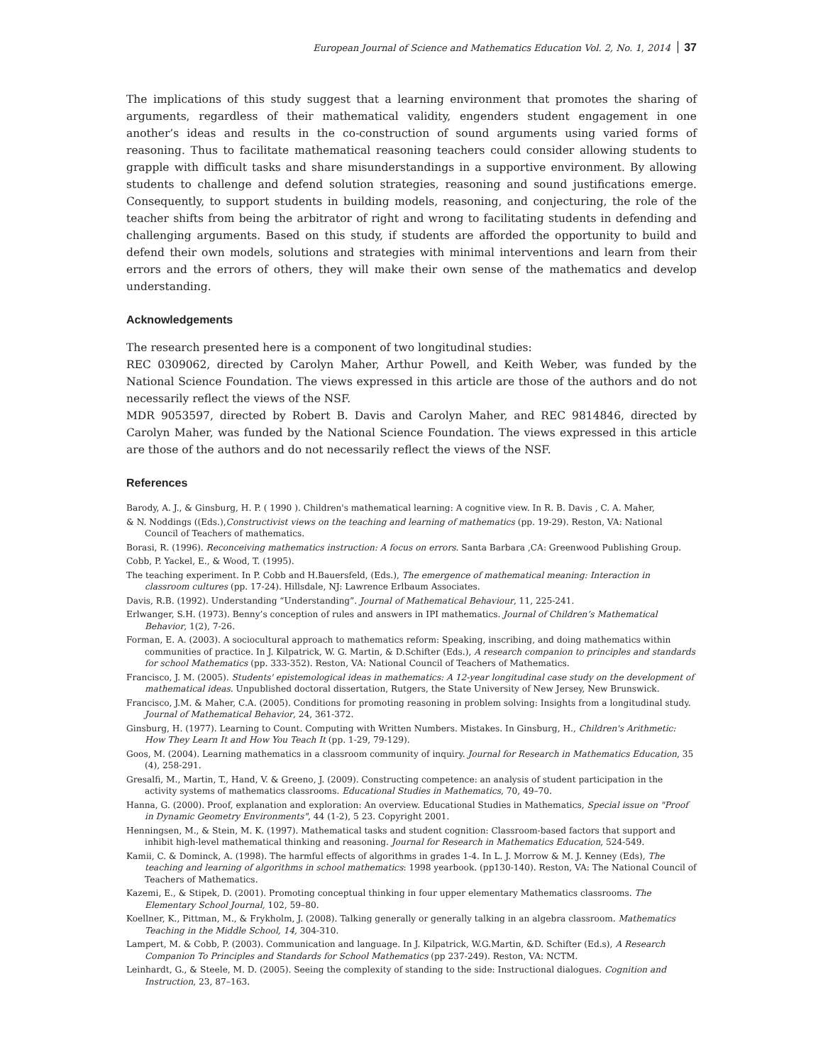European Journal of Science and Mathematics Education Vol. 2, No. 1, 2014 37
The implications of this study suggest that a learning environment that promotes the sharing of arguments, regardless of their mathematical validity, engenders student engagement in one another’s ideas and results in the co-construction of sound arguments using varied forms of reasoning. Thus to facilitate mathematical reasoning teachers could consider allowing students to grapple with difficult tasks and share misunderstandings in a supportive environment. By allowing students to challenge and defend solution strategies, reasoning and sound justifications emerge. Consequently, to support students in building models, reasoning, and conjecturing, the role of the teacher shifts from being the arbitrator of right and wrong to facilitating students in defending and challenging arguments. Based on this study, if students are afforded the opportunity to build and defend their own models, solutions and strategies with minimal interventions and learn from their errors and the errors of others, they will make their own sense of the mathematics and develop understanding.
Acknowledgements
The research presented here is a component of two longitudinal studies:
REC 0309062, directed by Carolyn Maher, Arthur Powell, and Keith Weber, was funded by the National Science Foundation. The views expressed in this article are those of the authors and do not necessarily reflect the views of the NSF.
MDR 9053597, directed by Robert B. Davis and Carolyn Maher, and REC 9814846, directed by Carolyn Maher, was funded by the National Science Foundation. The views expressed in this article are those of the authors and do not necessarily reflect the views of the NSF.
References
Barody, A. J., & Ginsburg, H. P. ( 1990 ). Children's mathematical learning: A cognitive view. In R. B. Davis , C. A. Maher,
& N. Noddings ((Eds.),Constructivist views on the teaching and learning of mathematics (pp. 19-29). Reston, VA: National Council of Teachers of mathematics.
Borasi, R. (1996). Reconceiving mathematics instruction: A focus on errors. Santa Barbara ,CA: Greenwood Publishing Group.
Cobb, P. Yackel, E., & Wood, T. (1995).
The teaching experiment. In P. Cobb and H.Bauersfeld, (Eds.), The emergence of mathematical meaning: Interaction in classroom cultures (pp. 17-24). Hillsdale, NJ: Lawrence Erlbaum Associates.
Davis, R.B. (1992). Understanding “Understanding”. Journal of Mathematical Behaviour, 11, 225-241.
Erlwanger, S.H. (1973). Benny’s conception of rules and answers in IPI mathematics. Journal of Children’s Mathematical Behavior, 1(2), 7-26.
Forman, E. A. (2003). A sociocultural approach to mathematics reform: Speaking, inscribing, and doing mathematics within communities of practice. In J. Kilpatrick, W. G. Martin, & D.Schifter (Eds.), A research companion to principles and standards for school Mathematics (pp. 333-352). Reston, VA: National Council of Teachers of Mathematics.
Francisco, J. M. (2005). Students' epistemological ideas in mathematics: A 12-year longitudinal case study on the development of mathematical ideas. Unpublished doctoral dissertation, Rutgers, the State University of New Jersey, New Brunswick.
Francisco, J.M. & Maher, C.A. (2005). Conditions for promoting reasoning in problem solving: Insights from a longitudinal study. Journal of Mathematical Behavior, 24, 361-372.
Ginsburg, H. (1977). Learning to Count. Computing with Written Numbers. Mistakes. In Ginsburg, H., Children's Arithmetic: How They Learn It and How You Teach It (pp. 1-29, 79-129).
Goos, M. (2004). Learning mathematics in a classroom community of inquiry. Journal for Research in Mathematics Education, 35 (4), 258-291.
Gresalfi, M., Martin, T., Hand, V. & Greeno, J. (2009). Constructing competence: an analysis of student participation in the activity systems of mathematics classrooms. Educational Studies in Mathematics, 70, 49–70.
Hanna, G. (2000). Proof, explanation and exploration: An overview. Educational Studies in Mathematics, Special issue on "Proof in Dynamic Geometry Environments", 44 (1-2), 5 23. Copyright 2001.
Henningsen, M., & Stein, M. K. (1997). Mathematical tasks and student cognition: Classroom-based factors that support and inhibit high-level mathematical thinking and reasoning. Journal for Research in Mathematics Education, 524-549.
Kamii, C. & Dominck, A. (1998). The harmful effects of algorithms in grades 1-4. In L. J. Morrow & M. J. Kenney (Eds), The teaching and learning of algorithms in school mathematics: 1998 yearbook. (pp130-140). Reston, VA: The National Council of Teachers of Mathematics.
Kazemi, E., & Stipek, D. (2001). Promoting conceptual thinking in four upper elementary Mathematics classrooms. The Elementary School Journal, 102, 59–80.
Koellner, K., Pittman, M., & Frykholm, J. (2008). Talking generally or generally talking in an algebra classroom. Mathematics Teaching in the Middle School, 14, 304-310.
Lampert, M. & Cobb, P. (2003). Communication and language. In J. Kilpatrick, W.G.Martin, &D. Schifter (Ed.s), A Research Companion To Principles and Standards for School Mathematics (pp 237-249). Reston, VA: NCTM.
Leinhardt, G., & Steele, M. D. (2005). Seeing the complexity of standing to the side: Instructional dialogues. Cognition and Instruction, 23, 87–163.